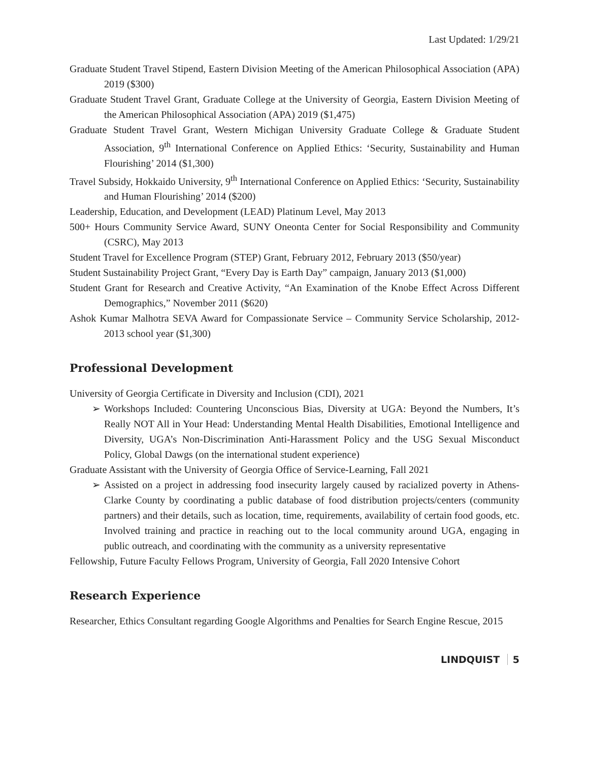Last Updated: 1/29/21
Graduate Student Travel Stipend, Eastern Division Meeting of the American Philosophical Association (APA) 2019 ($300)
Graduate Student Travel Grant, Graduate College at the University of Georgia, Eastern Division Meeting of the American Philosophical Association (APA) 2019 ($1,475)
Graduate Student Travel Grant, Western Michigan University Graduate College & Graduate Student Association, 9<sup>th</sup> International Conference on Applied Ethics: ‘Security, Sustainability and Human Flourishing’ 2014 ($1,300)
Travel Subsidy, Hokkaido University, 9<sup>th</sup> International Conference on Applied Ethics: ‘Security, Sustainability and Human Flourishing’ 2014 ($200)
Leadership, Education, and Development (LEAD) Platinum Level, May 2013
500+ Hours Community Service Award, SUNY Oneonta Center for Social Responsibility and Community (CSRC), May 2013
Student Travel for Excellence Program (STEP) Grant, February 2012, February 2013 ($50/year)
Student Sustainability Project Grant, “Every Day is Earth Day” campaign, January 2013 ($1,000)
Student Grant for Research and Creative Activity, “An Examination of the Knobe Effect Across Different Demographics,” November 2011 ($620)
Ashok Kumar Malhotra SEVA Award for Compassionate Service – Community Service Scholarship, 2012-2013 school year ($1,300)
Professional Development
University of Georgia Certificate in Diversity and Inclusion (CDI), 2021
➢ Workshops Included: Countering Unconscious Bias, Diversity at UGA: Beyond the Numbers, It’s Really NOT All in Your Head: Understanding Mental Health Disabilities, Emotional Intelligence and Diversity, UGA’s Non-Discrimination Anti-Harassment Policy and the USG Sexual Misconduct Policy, Global Dawgs (on the international student experience)
Graduate Assistant with the University of Georgia Office of Service-Learning, Fall 2021
➢ Assisted on a project in addressing food insecurity largely caused by racialized poverty in Athens-Clarke County by coordinating a public database of food distribution projects/centers (community partners) and their details, such as location, time, requirements, availability of certain food goods, etc. Involved training and practice in reaching out to the local community around UGA, engaging in public outreach, and coordinating with the community as a university representative
Fellowship, Future Faculty Fellows Program, University of Georgia, Fall 2020 Intensive Cohort
Research Experience
Researcher, Ethics Consultant regarding Google Algorithms and Penalties for Search Engine Rescue, 2015
LINDQUIST 5